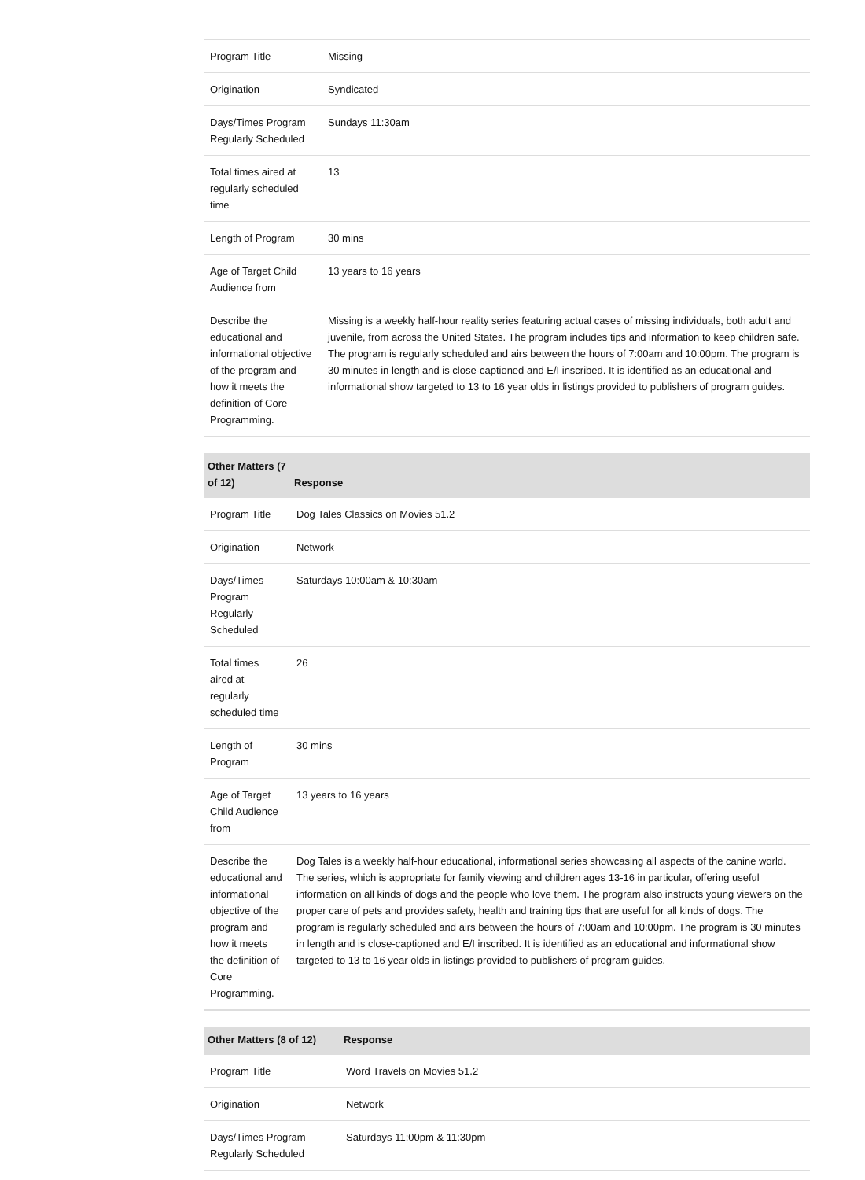| Program Title | Missing |
| Origination | Syndicated |
| Days/Times Program Regularly Scheduled | Sundays 11:30am |
| Total times aired at regularly scheduled time | 13 |
| Length of Program | 30 mins |
| Age of Target Child Audience from | 13 years to 16 years |
| Describe the educational and informational objective of the program and how it meets the definition of Core Programming. | Missing is a weekly half-hour reality series featuring actual cases of missing individuals, both adult and juvenile, from across the United States. The program includes tips and information to keep children safe. The program is regularly scheduled and airs between the hours of 7:00am and 10:00pm. The program is 30 minutes in length and is close-captioned and E/I inscribed. It is identified as an educational and informational show targeted to 13 to 16 year olds in listings provided to publishers of program guides. |
| Other Matters (7 of 12) | Response |
| --- | --- |
| Program Title | Dog Tales Classics on Movies 51.2 |
| Origination | Network |
| Days/Times Program Regularly Scheduled | Saturdays 10:00am & 10:30am |
| Total times aired at regularly scheduled time | 26 |
| Length of Program | 30 mins |
| Age of Target Child Audience from | 13 years to 16 years |
| Describe the educational and informational objective of the program and how it meets the definition of Core Programming. | Dog Tales is a weekly half-hour educational, informational series showcasing all aspects of the canine world. The series, which is appropriate for family viewing and children ages 13-16 in particular, offering useful information on all kinds of dogs and the people who love them. The program also instructs young viewers on the proper care of pets and provides safety, health and training tips that are useful for all kinds of dogs. The program is regularly scheduled and airs between the hours of 7:00am and 10:00pm. The program is 30 minutes in length and is close-captioned and E/I inscribed. It is identified as an educational and informational show targeted to 13 to 16 year olds in listings provided to publishers of program guides. |
| Other Matters (8 of 12) | Response |
| --- | --- |
| Program Title | Word Travels on Movies 51.2 |
| Origination | Network |
| Days/Times Program Regularly Scheduled | Saturdays 11:00pm & 11:30pm |